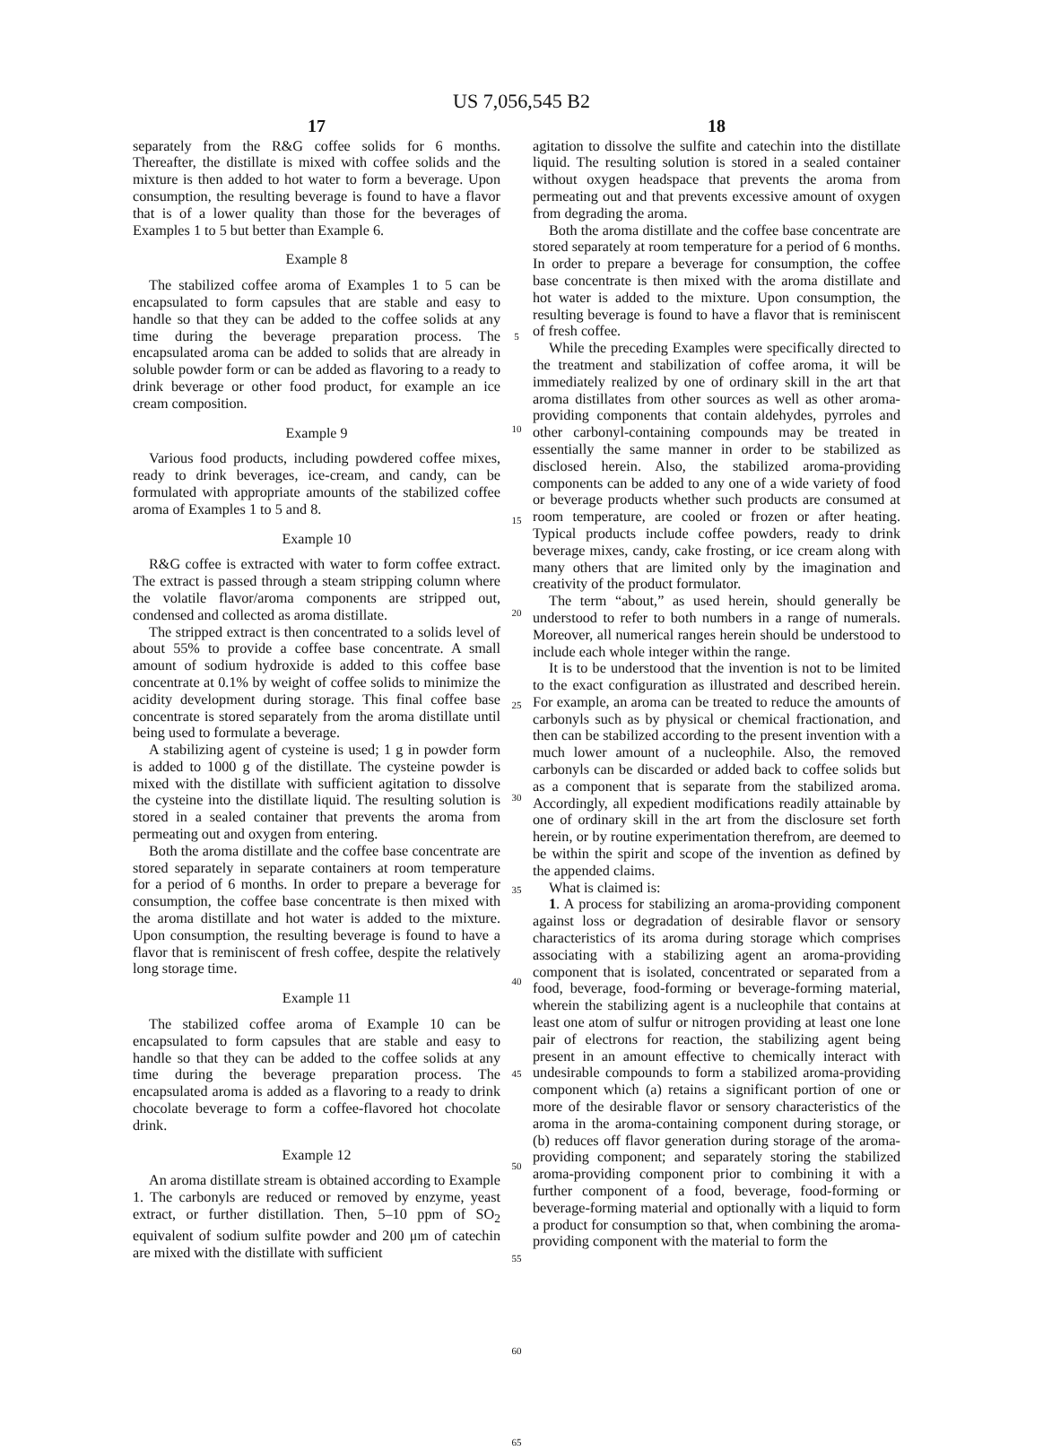US 7,056,545 B2
17
separately from the R&G coffee solids for 6 months. Thereafter, the distillate is mixed with coffee solids and the mixture is then added to hot water to form a beverage. Upon consumption, the resulting beverage is found to have a flavor that is of a lower quality than those for the beverages of Examples 1 to 5 but better than Example 6.
Example 8
The stabilized coffee aroma of Examples 1 to 5 can be encapsulated to form capsules that are stable and easy to handle so that they can be added to the coffee solids at any time during the beverage preparation process. The encapsulated aroma can be added to solids that are already in soluble powder form or can be added as flavoring to a ready to drink beverage or other food product, for example an ice cream composition.
Example 9
Various food products, including powdered coffee mixes, ready to drink beverages, ice-cream, and candy, can be formulated with appropriate amounts of the stabilized coffee aroma of Examples 1 to 5 and 8.
Example 10
R&G coffee is extracted with water to form coffee extract. The extract is passed through a steam stripping column where the volatile flavor/aroma components are stripped out, condensed and collected as aroma distillate.
The stripped extract is then concentrated to a solids level of about 55% to provide a coffee base concentrate. A small amount of sodium hydroxide is added to this coffee base concentrate at 0.1% by weight of coffee solids to minimize the acidity development during storage. This final coffee base concentrate is stored separately from the aroma distillate until being used to formulate a beverage.
A stabilizing agent of cysteine is used; 1 g in powder form is added to 1000 g of the distillate. The cysteine powder is mixed with the distillate with sufficient agitation to dissolve the cysteine into the distillate liquid. The resulting solution is stored in a sealed container that prevents the aroma from permeating out and oxygen from entering.
Both the aroma distillate and the coffee base concentrate are stored separately in separate containers at room temperature for a period of 6 months. In order to prepare a beverage for consumption, the coffee base concentrate is then mixed with the aroma distillate and hot water is added to the mixture. Upon consumption, the resulting beverage is found to have a flavor that is reminiscent of fresh coffee, despite the relatively long storage time.
Example 11
The stabilized coffee aroma of Example 10 can be encapsulated to form capsules that are stable and easy to handle so that they can be added to the coffee solids at any time during the beverage preparation process. The encapsulated aroma is added as a flavoring to a ready to drink chocolate beverage to form a coffee-flavored hot chocolate drink.
Example 12
An aroma distillate stream is obtained according to Example 1. The carbonyls are reduced or removed by enzyme, yeast extract, or further distillation. Then, 5–10 ppm of SO<sub>2</sub> equivalent of sodium sulfite powder and 200 μm of catechin are mixed with the distillate with sufficient
5
10
15
20
25
30
35
40
45
50
55
60
65
18
agitation to dissolve the sulfite and catechin into the distillate liquid. The resulting solution is stored in a sealed container without oxygen headspace that prevents the aroma from permeating out and that prevents excessive amount of oxygen from degrading the aroma.
Both the aroma distillate and the coffee base concentrate are stored separately at room temperature for a period of 6 months. In order to prepare a beverage for consumption, the coffee base concentrate is then mixed with the aroma distillate and hot water is added to the mixture. Upon consumption, the resulting beverage is found to have a flavor that is reminiscent of fresh coffee.
While the preceding Examples were specifically directed to the treatment and stabilization of coffee aroma, it will be immediately realized by one of ordinary skill in the art that aroma distillates from other sources as well as other aroma-providing components that contain aldehydes, pyrroles and other carbonyl-containing compounds may be treated in essentially the same manner in order to be stabilized as disclosed herein. Also, the stabilized aroma-providing components can be added to any one of a wide variety of food or beverage products whether such products are consumed at room temperature, are cooled or frozen or after heating. Typical products include coffee powders, ready to drink beverage mixes, candy, cake frosting, or ice cream along with many others that are limited only by the imagination and creativity of the product formulator.
The term “about,” as used herein, should generally be understood to refer to both numbers in a range of numerals. Moreover, all numerical ranges herein should be understood to include each whole integer within the range.
It is to be understood that the invention is not to be limited to the exact configuration as illustrated and described herein. For example, an aroma can be treated to reduce the amounts of carbonyls such as by physical or chemical fractionation, and then can be stabilized according to the present invention with a much lower amount of a nucleophile. Also, the removed carbonyls can be discarded or added back to coffee solids but as a component that is separate from the stabilized aroma. Accordingly, all expedient modifications readily attainable by one of ordinary skill in the art from the disclosure set forth herein, or by routine experimentation therefrom, are deemed to be within the spirit and scope of the invention as defined by the appended claims.
What is claimed is:
1. A process for stabilizing an aroma-providing component against loss or degradation of desirable flavor or sensory characteristics of its aroma during storage which comprises associating with a stabilizing agent an aroma-providing component that is isolated, concentrated or separated from a food, beverage, food-forming or beverage-forming material, wherein the stabilizing agent is a nucleophile that contains at least one atom of sulfur or nitrogen providing at least one lone pair of electrons for reaction, the stabilizing agent being present in an amount effective to chemically interact with undesirable compounds to form a stabilized aroma-providing component which (a) retains a significant portion of one or more of the desirable flavor or sensory characteristics of the aroma in the aroma-containing component during storage, or (b) reduces off flavor generation during storage of the aroma-providing component; and separately storing the stabilized aroma-providing component prior to combining it with a further component of a food, beverage, food-forming or beverage-forming material and optionally with a liquid to form a product for consumption so that, when combining the aroma-providing component with the material to form the